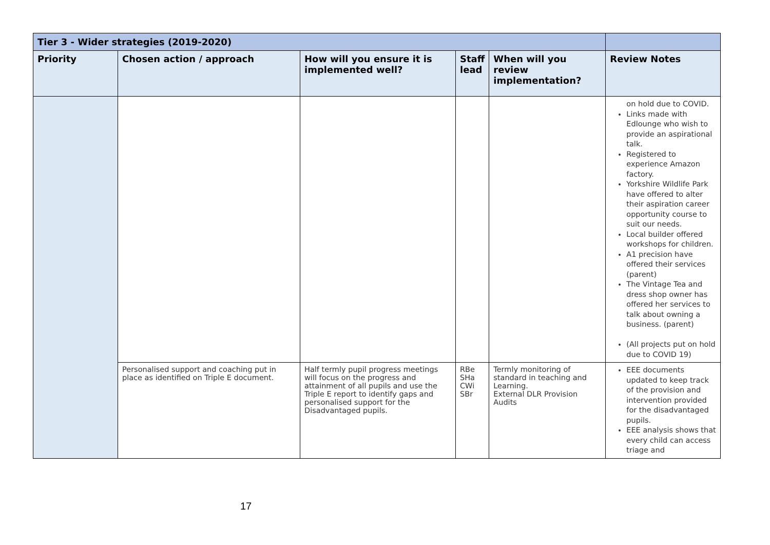| Tier 3 - Wider strategies (2019-2020) | | | | | |
| Priority | Chosen action / approach | How will you ensure it is implemented well? | Staff lead | When will you review implementation? | Review Notes |
| | | | | | on hold due to COVID. Links made with Edlounge who wish to provide an aspirational talk. Registered to experience Amazon factory. Yorkshire Wildlife Park have offered to alter their aspiration career opportunity course to suit our needs. Local builder offered workshops for children. A1 precision have offered their services (parent) The Vintage Tea and dress shop owner has offered her services to talk about owning a business. (parent) (All projects put on hold due to COVID 19) |
| | Personalised support and coaching put in place as identified on Triple E document. | Half termly pupil progress meetings will focus on the progress and attainment of all pupils and use the Triple E report to identify gaps and personalised support for the Disadvantaged pupils. | RBe SHa CWi SBr | Termly monitoring of standard in teaching and Learning. External DLR Provision Audits | EEE documents updated to keep track of the provision and intervention provided for the disadvantaged pupils. EEE analysis shows that every child can access triage and |
17